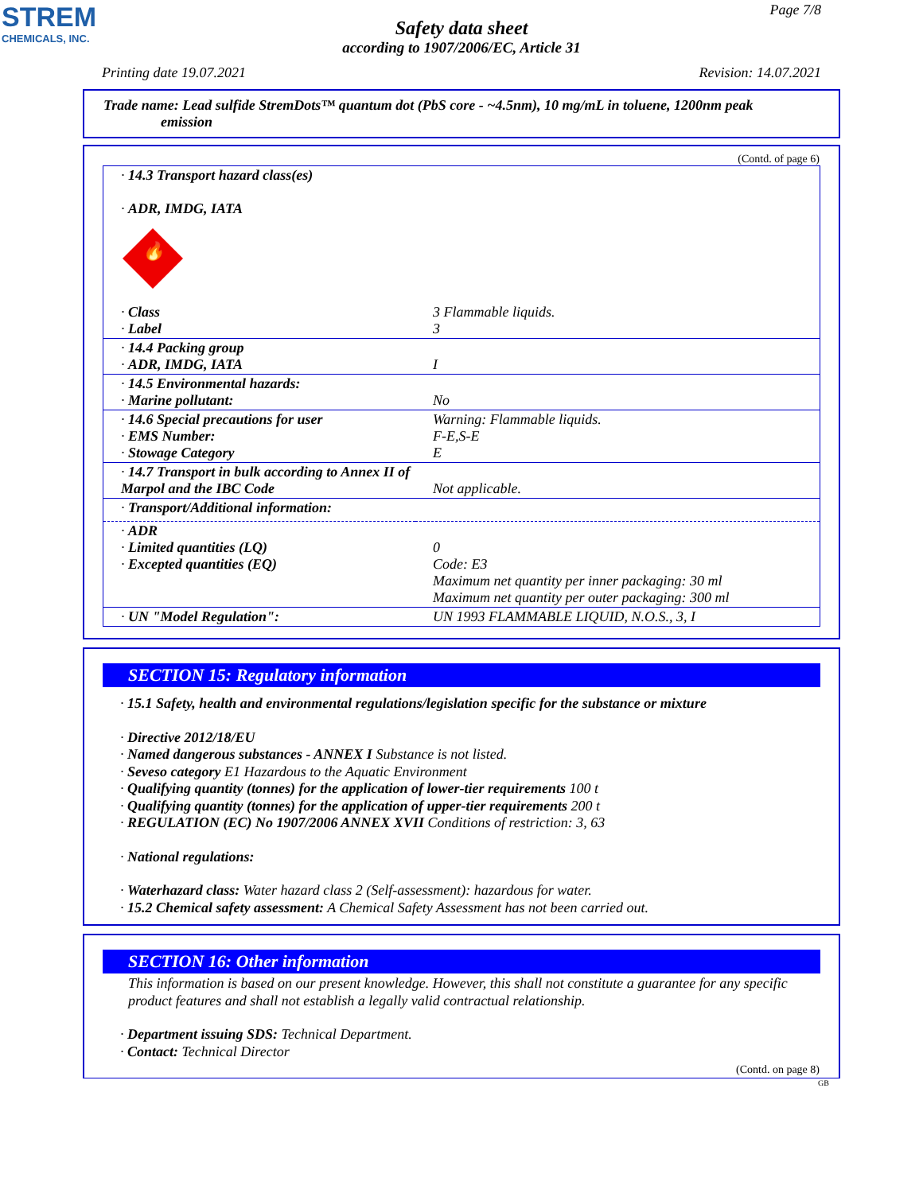STREM
CHEMICALS, INC.
Page 7/8
Safety data sheet
according to 1907/2006/EC, Article 31
Printing date 19.07.2021 Revision: 14.07.2021
Trade name: Lead sulfide StremDots™ quantum dot (PbS core - ~4.5nm), 10 mg/mL in toluene, 1200nm peak
emission
(Contd. of page 6)
| · 14.3 Transport hazard class(es) · ADR, IMDG, IATA 🔥 | |
| · Class · Label | 3 Flammable liquids. 3 |
| · 14.4 Packing group · ADR, IMDG, IATA | I |
| · 14.5 Environmental hazards: · Marine pollutant: | No |
| · 14.6 Special precautions for user · EMS Number: · Stowage Category | Warning: Flammable liquids. F-E,S-E E |
| · 14.7 Transport in bulk according to Annex II of Marpol and the IBC Code | Not applicable. |
| · Transport/Additional information: | |
| · ADR · Limited quantities (LQ) · Excepted quantities (EQ) | 0 Code: E3 Maximum net quantity per inner packaging: 30 ml Maximum net quantity per outer packaging: 300 ml |
| · UN "Model Regulation": | UN 1993 FLAMMABLE LIQUID, N.O.S., 3, I |
SECTION 15: Regulatory information
· 15.1 Safety, health and environmental regulations/legislation specific for the substance or mixture
· Directive 2012/18/EU
· Named dangerous substances - ANNEX I Substance is not listed.
· Seveso category E1 Hazardous to the Aquatic Environment
· Qualifying quantity (tonnes) for the application of lower-tier requirements 100 t
· Qualifying quantity (tonnes) for the application of upper-tier requirements 200 t
· REGULATION (EC) No 1907/2006 ANNEX XVII Conditions of restriction: 3, 63
· National regulations:
· Waterhazard class: Water hazard class 2 (Self-assessment): hazardous for water.
· 15.2 Chemical safety assessment: A Chemical Safety Assessment has not been carried out.
SECTION 16: Other information
This information is based on our present knowledge. However, this shall not constitute a guarantee for any specific product features and shall not establish a legally valid contractual relationship.
· Department issuing SDS: Technical Department.
· Contact: Technical Director
(Contd. on page 8)
GB